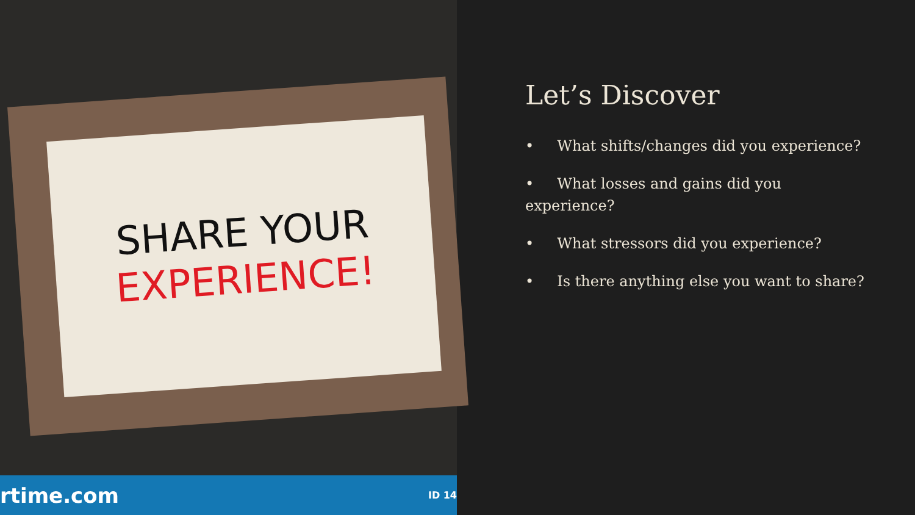SHARE YOUR
EXPERIENCE!
rtime.com ID 14
Let’s Discover
• What shifts/changes did you experience?
• What losses and gains did you
experience?
• What stressors did you experience?
• Is there anything else you want to share?